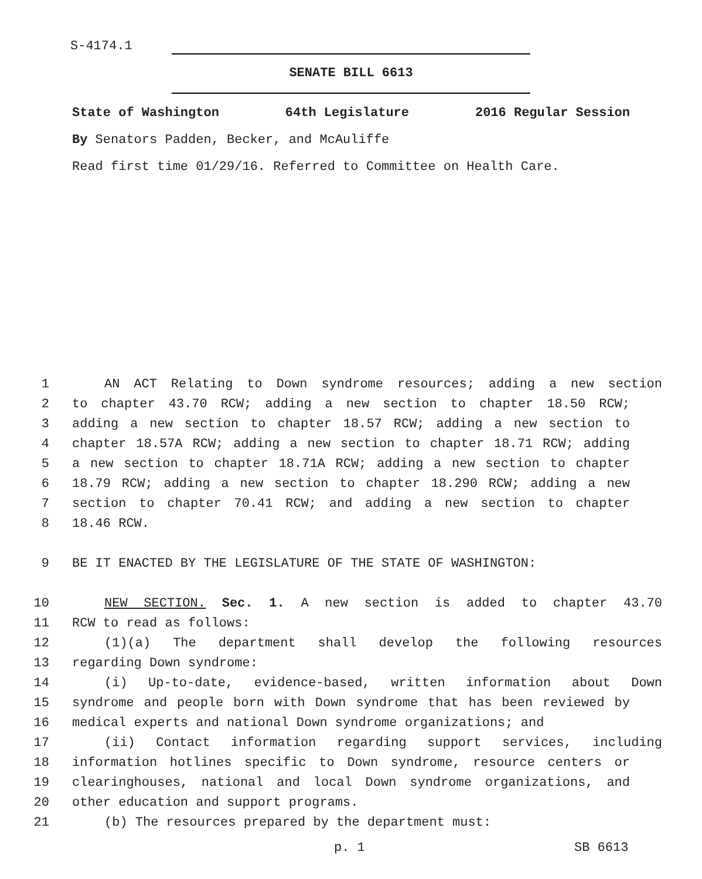S-4174.1
SENATE BILL 6613
State of Washington 64th Legislature 2016 Regular Session
By Senators Padden, Becker, and McAuliffe
Read first time 01/29/16. Referred to Committee on Health Care.
1 AN ACT Relating to Down syndrome resources; adding a new section
2 to chapter 43.70 RCW; adding a new section to chapter 18.50 RCW;
3 adding a new section to chapter 18.57 RCW; adding a new section to
4 chapter 18.57A RCW; adding a new section to chapter 18.71 RCW; adding
5 a new section to chapter 18.71A RCW; adding a new section to chapter
6 18.79 RCW; adding a new section to chapter 18.290 RCW; adding a new
7 section to chapter 70.41 RCW; and adding a new section to chapter
8 18.46 RCW.
9 BE IT ENACTED BY THE LEGISLATURE OF THE STATE OF WASHINGTON:
10 NEW SECTION. Sec. 1. A new section is added to chapter 43.70
11 RCW to read as follows:
12 (1)(a) The department shall develop the following resources
13 regarding Down syndrome:
14 (i) Up-to-date, evidence-based, written information about Down
15 syndrome and people born with Down syndrome that has been reviewed by
16 medical experts and national Down syndrome organizations; and
17 (ii) Contact information regarding support services, including
18 information hotlines specific to Down syndrome, resource centers or
19 clearinghouses, national and local Down syndrome organizations, and
20 other education and support programs.
21 (b) The resources prepared by the department must:
p. 1 SB 6613